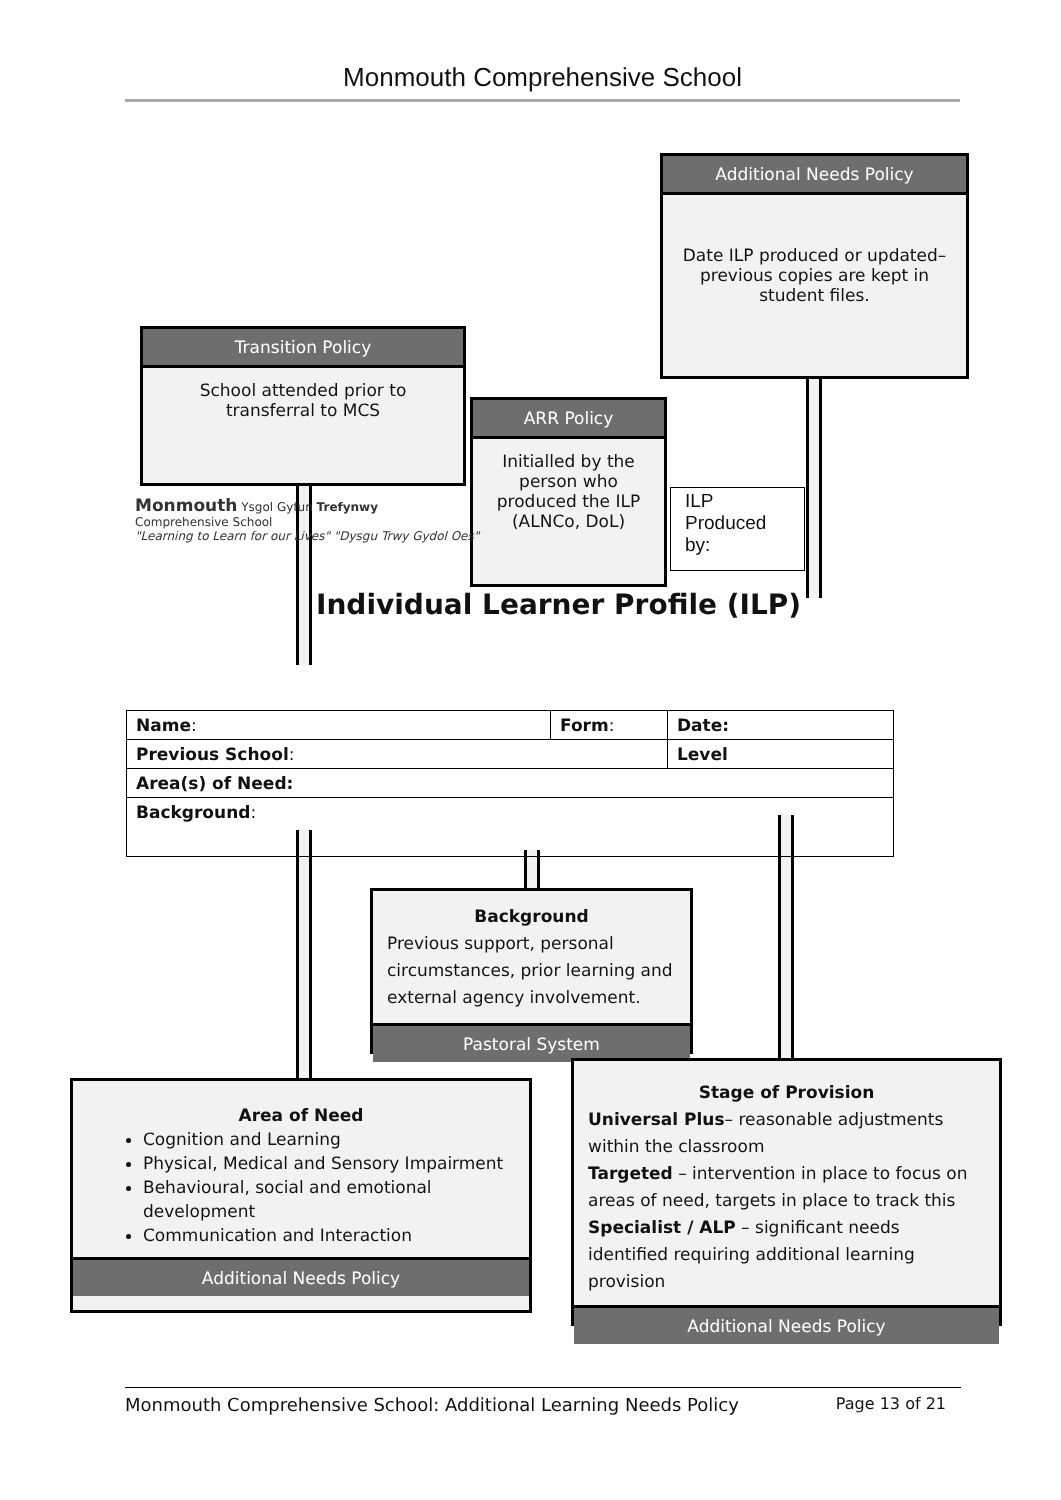Monmouth Comprehensive School
Additional Needs Policy
Date ILP produced or updated– previous copies are kept in student files.
Transition Policy
School attended prior to transferral to MCS
ARR Policy
Initialled by the person who produced the ILP (ALNCo, DoL)
ILP Produced by:
Monmouth Ysgol Gyfun Trefynwy
Comprehensive School
"Learning to Learn for our Lives" "Dysgu Trwy Gydol Oes"
Individual Learner Profile (ILP)
| Name : | Form : | Date: |
| Previous School : | | Level |
| Area(s) of Need: | | |
| Background : | | |
Background
Previous support, personal circumstances, prior learning and external agency involvement.
Pastoral System
Area of Need
Cognition and Learning
Physical, Medical and Sensory Impairment
Behavioural, social and emotional development
Communication and Interaction
Additional Needs Policy
Stage of Provision
Universal Plus– reasonable adjustments within the classroom
Targeted – intervention in place to focus on areas of need, targets in place to track this
Specialist / ALP – significant needs identified requiring additional learning provision
Additional Needs Policy
Monmouth Comprehensive School: Additional Learning Needs Policy Page 13 of 21